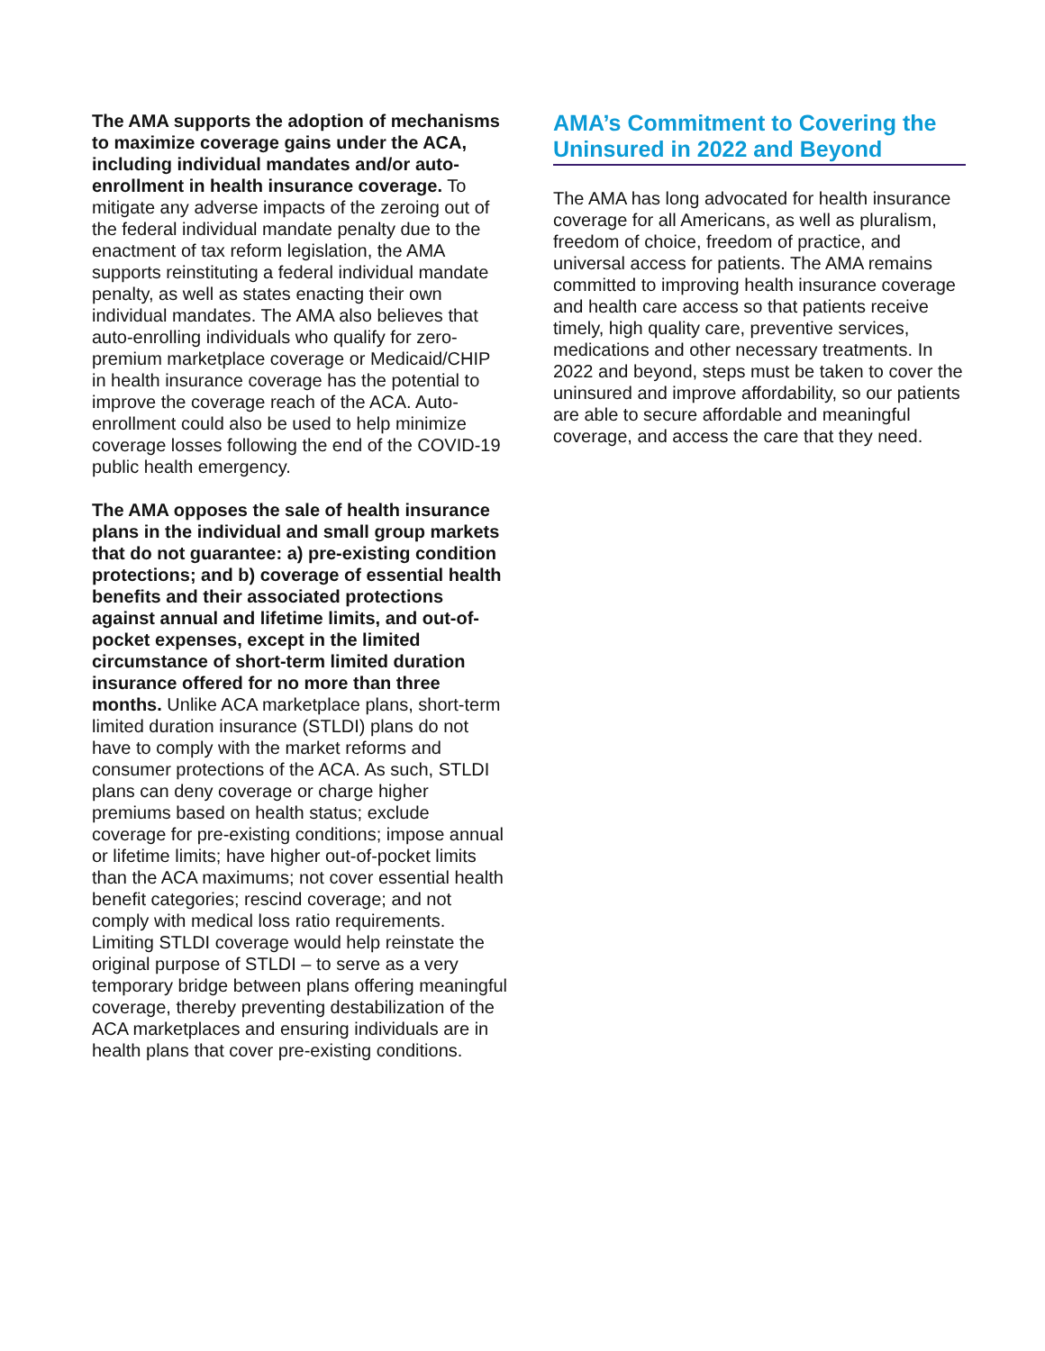The AMA supports the adoption of mechanisms to maximize coverage gains under the ACA, including individual mandates and/or auto-enrollment in health insurance coverage. To mitigate any adverse impacts of the zeroing out of the federal individual mandate penalty due to the enactment of tax reform legislation, the AMA supports reinstituting a federal individual mandate penalty, as well as states enacting their own individual mandates. The AMA also believes that auto-enrolling individuals who qualify for zero-premium marketplace coverage or Medicaid/CHIP in health insurance coverage has the potential to improve the coverage reach of the ACA. Auto-enrollment could also be used to help minimize coverage losses following the end of the COVID-19 public health emergency.
The AMA opposes the sale of health insurance plans in the individual and small group markets that do not guarantee: a) pre-existing condition protections; and b) coverage of essential health benefits and their associated protections against annual and lifetime limits, and out-of-pocket expenses, except in the limited circumstance of short-term limited duration insurance offered for no more than three months. Unlike ACA marketplace plans, short-term limited duration insurance (STLDI) plans do not have to comply with the market reforms and consumer protections of the ACA. As such, STLDI plans can deny coverage or charge higher premiums based on health status; exclude coverage for pre-existing conditions; impose annual or lifetime limits; have higher out-of-pocket limits than the ACA maximums; not cover essential health benefit categories; rescind coverage; and not comply with medical loss ratio requirements. Limiting STLDI coverage would help reinstate the original purpose of STLDI – to serve as a very temporary bridge between plans offering meaningful coverage, thereby preventing destabilization of the ACA marketplaces and ensuring individuals are in health plans that cover pre-existing conditions.
AMA’s Commitment to Covering the Uninsured in 2022 and Beyond
The AMA has long advocated for health insurance coverage for all Americans, as well as pluralism, freedom of choice, freedom of practice, and universal access for patients. The AMA remains committed to improving health insurance coverage and health care access so that patients receive timely, high quality care, preventive services, medications and other necessary treatments. In 2022 and beyond, steps must be taken to cover the uninsured and improve affordability, so our patients are able to secure affordable and meaningful coverage, and access the care that they need.